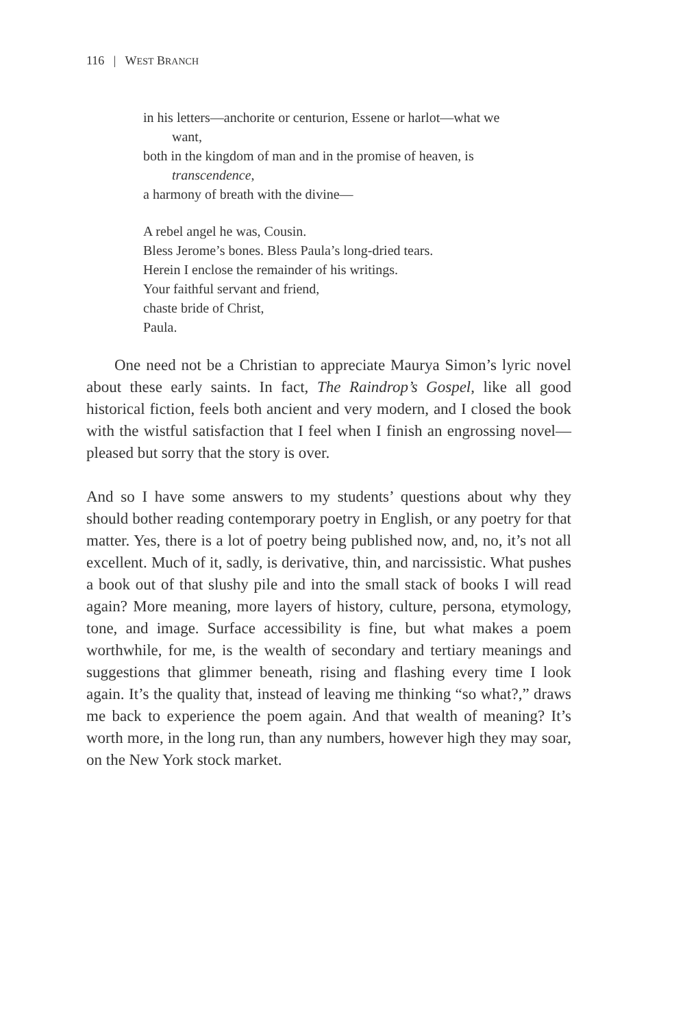116 | WEST BRANCH
in his letters—anchorite or centurion, Essene or harlot—what we
want,
both in the kingdom of man and in the promise of heaven, is
transcendence,
a harmony of breath with the divine—
A rebel angel he was, Cousin.
Bless Jerome’s bones. Bless Paula’s long-dried tears.
Herein I enclose the remainder of his writings.
Your faithful servant and friend,
chaste bride of Christ,
Paula.
One need not be a Christian to appreciate Maurya Simon’s lyric novel about these early saints. In fact, The Raindrop’s Gospel, like all good historical fiction, feels both ancient and very modern, and I closed the book with the wistful satisfaction that I feel when I finish an engrossing novel—pleased but sorry that the story is over.
And so I have some answers to my students’ questions about why they should bother reading contemporary poetry in English, or any poetry for that matter. Yes, there is a lot of poetry being published now, and, no, it’s not all excellent. Much of it, sadly, is derivative, thin, and narcissistic. What pushes a book out of that slushy pile and into the small stack of books I will read again? More meaning, more layers of history, culture, persona, etymology, tone, and image. Surface accessibility is fine, but what makes a poem worthwhile, for me, is the wealth of secondary and tertiary meanings and suggestions that glimmer beneath, rising and flashing every time I look again. It’s the quality that, instead of leaving me thinking “so what?,” draws me back to experience the poem again. And that wealth of meaning? It’s worth more, in the long run, than any numbers, however high they may soar, on the New York stock market.